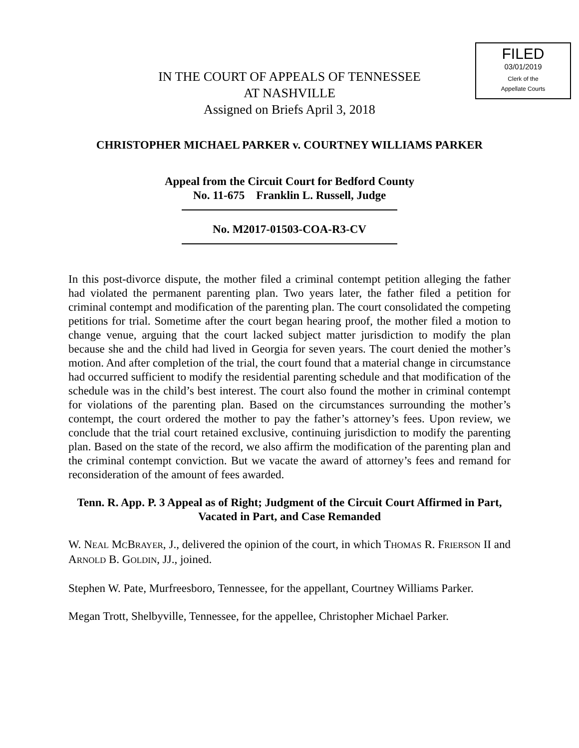FILED
03/01/2019
Clerk of the
Appellate Courts
IN THE COURT OF APPEALS OF TENNESSEE
AT NASHVILLE
Assigned on Briefs April 3, 2018
CHRISTOPHER MICHAEL PARKER v. COURTNEY WILLIAMS PARKER
Appeal from the Circuit Court for Bedford County
No. 11-675 Franklin L. Russell, Judge
No. M2017-01503-COA-R3-CV
In this post-divorce dispute, the mother filed a criminal contempt petition alleging the father had violated the permanent parenting plan. Two years later, the father filed a petition for criminal contempt and modification of the parenting plan. The court consolidated the competing petitions for trial. Sometime after the court began hearing proof, the mother filed a motion to change venue, arguing that the court lacked subject matter jurisdiction to modify the plan because she and the child had lived in Georgia for seven years. The court denied the mother’s motion. And after completion of the trial, the court found that a material change in circumstance had occurred sufficient to modify the residential parenting schedule and that modification of the schedule was in the child’s best interest. The court also found the mother in criminal contempt for violations of the parenting plan. Based on the circumstances surrounding the mother’s contempt, the court ordered the mother to pay the father’s attorney’s fees. Upon review, we conclude that the trial court retained exclusive, continuing jurisdiction to modify the parenting plan. Based on the state of the record, we also affirm the modification of the parenting plan and the criminal contempt conviction. But we vacate the award of attorney’s fees and remand for reconsideration of the amount of fees awarded.
Tenn. R. App. P. 3 Appeal as of Right; Judgment of the Circuit Court Affirmed in Part, Vacated in Part, and Case Remanded
W. NEAL MCBRAYER, J., delivered the opinion of the court, in which THOMAS R. FRIERSON II and ARNOLD B. GOLDIN, JJ., joined.
Stephen W. Pate, Murfreesboro, Tennessee, for the appellant, Courtney Williams Parker.
Megan Trott, Shelbyville, Tennessee, for the appellee, Christopher Michael Parker.